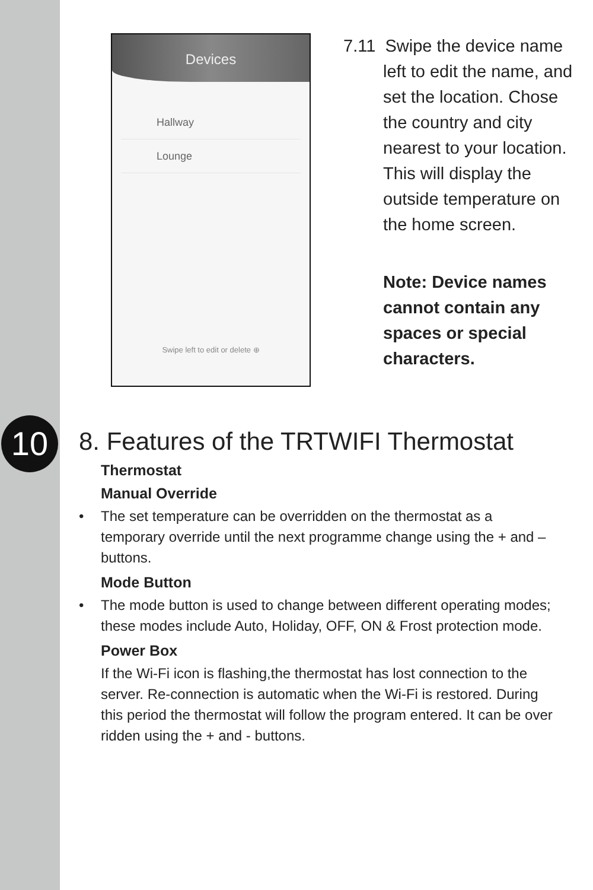10
Devices
Hallway
Lounge
Swipe left to edit or delete ⊕
7.11 Swipe the device name
left to edit the name, and
set the location. Chose
the country and city
nearest to your location.
This will display the
outside temperature on
the home screen.
Note: Device names cannot contain any spaces or special characters.
8. Features of the TRTWIFI Thermostat
Thermostat
Manual Override
• The set temperature can be overridden on the thermostat as a temporary override until the next programme change using the + and – buttons.
Mode Button
• The mode button is used to change between different operating modes; these modes include Auto, Holiday, OFF, ON & Frost protection mode.
Power Box
If the Wi-Fi icon is flashing,the thermostat has lost connection to the server. Re-connection is automatic when the Wi-Fi is restored. During this period the thermostat will follow the program entered. It can be over ridden using the + and - buttons.